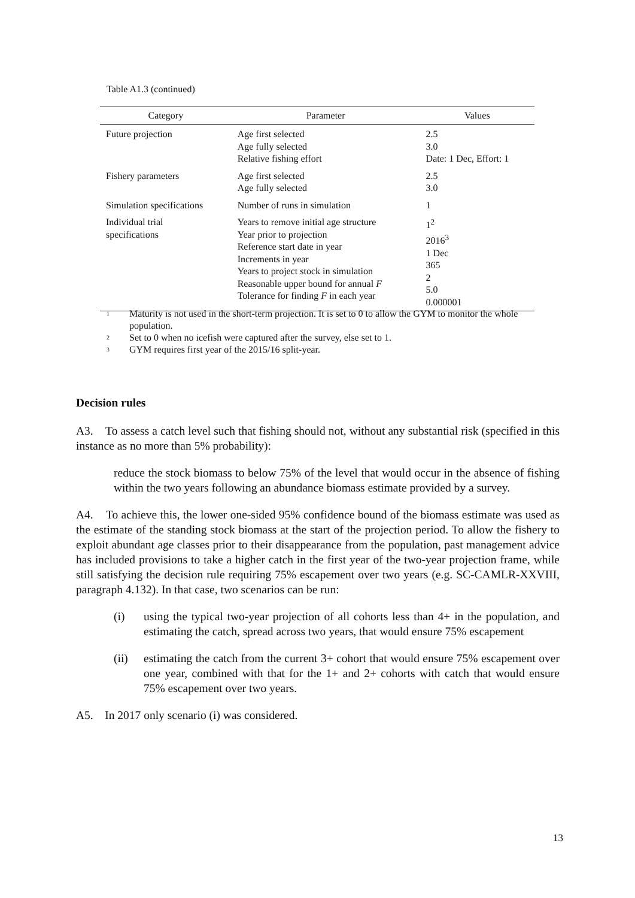Table A1.3 (continued)
| Category | Parameter | Values |
| --- | --- | --- |
| Future projection | Age first selected Age fully selected Relative fishing effort | 2.5 3.0 Date: 1 Dec, Effort: 1 |
| Fishery parameters | Age first selected Age fully selected | 2.5 3.0 |
| Simulation specifications | Number of runs in simulation | 1 |
| Individual trial specifications | Years to remove initial age structure Year prior to projection Reference start date in year Increments in year Years to project stock in simulation Reasonable upper bound for annual F Tolerance for finding F in each year | 1<sup>2</sup> 2016<sup>3</sup> 1 Dec 365 2 5.0 0.000001 |
<sup>1</sup> Maturity is not used in the short-term projection. It is set to 0 to allow the GYM to monitor the whole population.
<sup>2</sup> Set to 0 when no icefish were captured after the survey, else set to 1.
<sup>3</sup> GYM requires first year of the 2015/16 split-year.
Decision rules
A3. To assess a catch level such that fishing should not, without any substantial risk (specified in this instance as no more than 5% probability):
reduce the stock biomass to below 75% of the level that would occur in the absence of fishing within the two years following an abundance biomass estimate provided by a survey.
A4. To achieve this, the lower one-sided 95% confidence bound of the biomass estimate was used as the estimate of the standing stock biomass at the start of the projection period. To allow the fishery to exploit abundant age classes prior to their disappearance from the population, past management advice has included provisions to take a higher catch in the first year of the two-year projection frame, while still satisfying the decision rule requiring 75% escapement over two years (e.g. SC-CAMLR-XXVIII, paragraph 4.132). In that case, two scenarios can be run:
(i) using the typical two-year projection of all cohorts less than 4+ in the population, and estimating the catch, spread across two years, that would ensure 75% escapement
(ii) estimating the catch from the current 3+ cohort that would ensure 75% escapement over one year, combined with that for the 1+ and 2+ cohorts with catch that would ensure 75% escapement over two years.
A5. In 2017 only scenario (i) was considered.
13